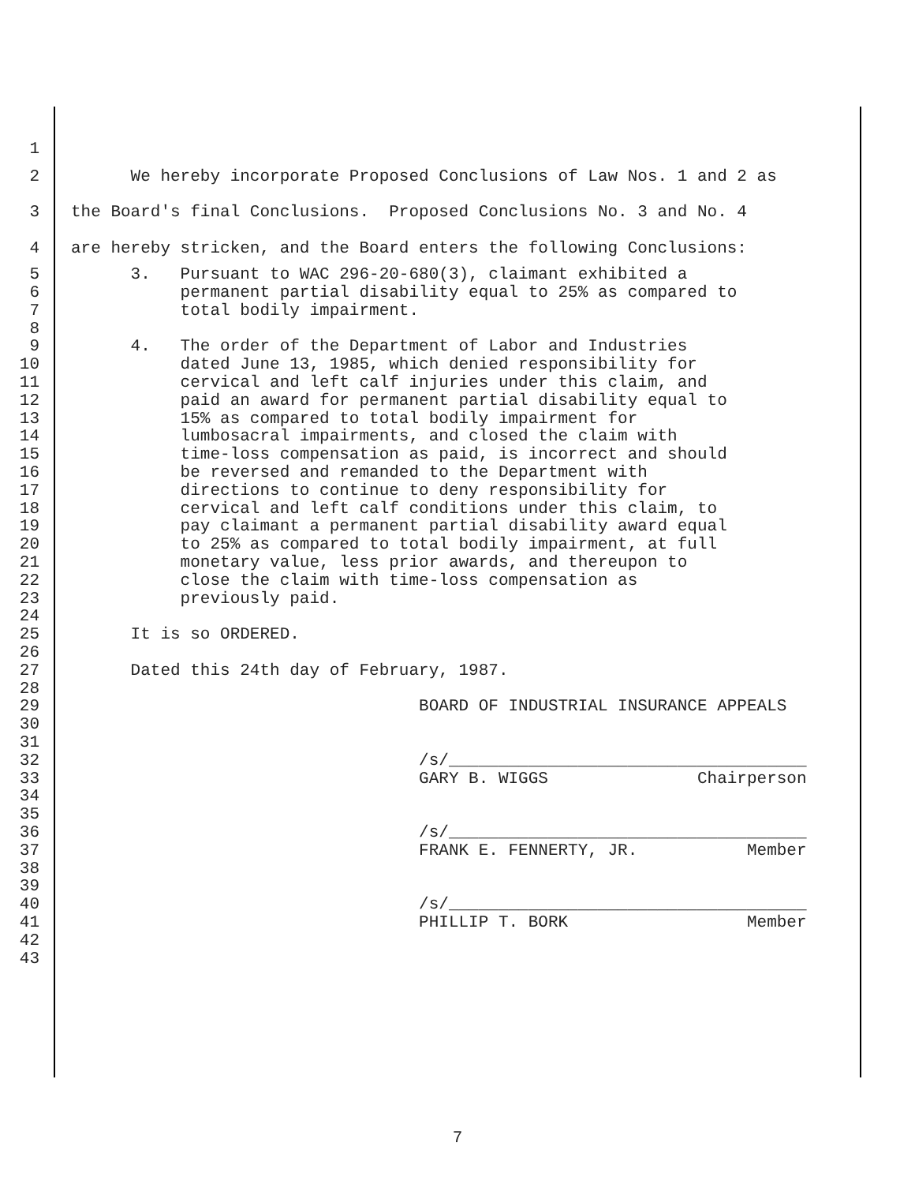1
2 We hereby incorporate Proposed Conclusions of Law Nos. 1 and 2 as
3 the Board's final Conclusions. Proposed Conclusions No. 3 and No. 4
4 are hereby stricken, and the Board enters the following Conclusions:
5 3. Pursuant to WAC 296-20-680(3), claimant exhibited a
6 permanent partial disability equal to 25% as compared to
7 total bodily impairment.
8
9 4. The order of the Department of Labor and Industries
10 dated June 13, 1985, which denied responsibility for
11 cervical and left calf injuries under this claim, and
12 paid an award for permanent partial disability equal to
13 15% as compared to total bodily impairment for
14 lumbosacral impairments, and closed the claim with
15 time-loss compensation as paid, is incorrect and should
16 be reversed and remanded to the Department with
17 directions to continue to deny responsibility for
18 cervical and left calf conditions under this claim, to
19 pay claimant a permanent partial disability award equal
20 to 25% as compared to total bodily impairment, at full
21 monetary value, less prior awards, and thereupon to
22 close the claim with time-loss compensation as
23 previously paid.
24
25 It is so ORDERED.
26
27 Dated this 24th day of February, 1987.
28
29 BOARD OF INDUSTRIAL INSURANCE APPEALS
30
31
32 /s/____________________________________
33 GARY B. WIGGS Chairperson
34
35
36 /s/____________________________________
37 FRANK E. FENNERTY, JR. Member
38
39
40 /s/____________________________________
41 PHILLIP T. BORK Member
42
43
7